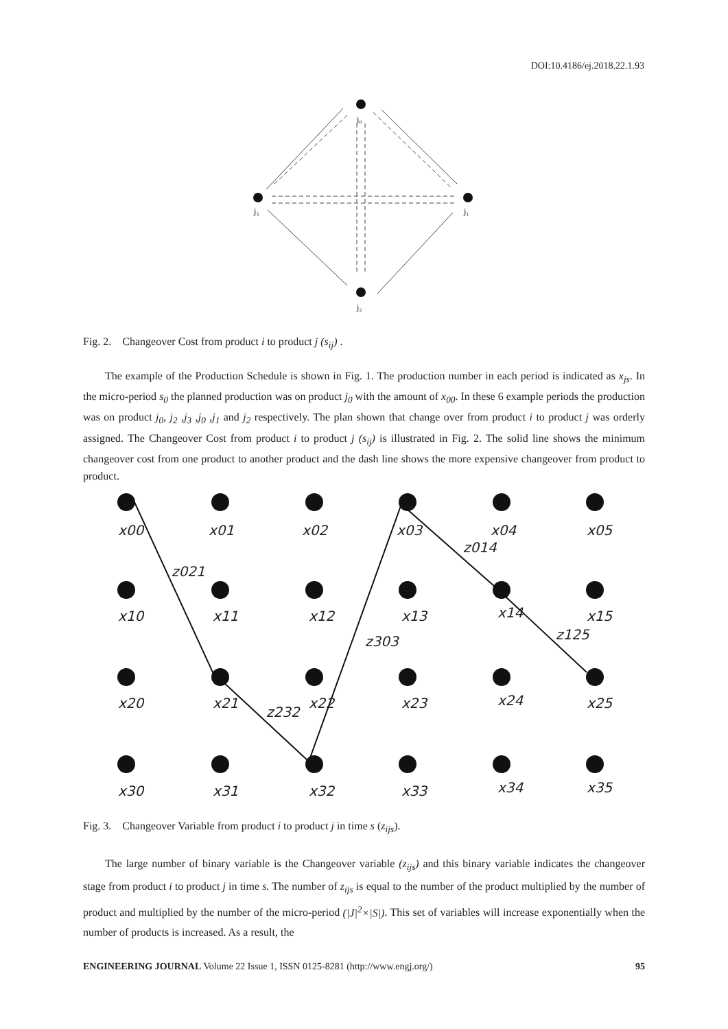DOI:10.4186/ej.2018.22.1.93
j₀
j₁
j₃
j₂
Fig. 2. Changeover Cost from product i to product j (s<sub>ij</sub>) .
The example of the Production Schedule is shown in Fig. 1. The production number in each period is indicated as x<sub>js</sub>. In the micro-period s<sub>0</sub> the planned production was on product j<sub>0</sub> with the amount of x<sub>00</sub>. In these 6 example periods the production was on product j<sub>0</sub>, j<sub>2</sub> ,j<sub>3</sub> ,j<sub>0</sub> ,j<sub>1</sub> and j<sub>2</sub> respectively. The plan shown that change over from product i to product j was orderly assigned. The Changeover Cost from product i to product j (s<sub>ij</sub>) is illustrated in Fig. 2. The solid line shows the minimum changeover cost from one product to another product and the dash line shows the more expensive changeover from product to product.
x00
x01
x02
x03
x04
x05
x10
x11
x12
x13
x14
x15
x20
x21
x22
x23
x24
x25
x30
x31
x32
x33
x34
x35
z021
z014
z303
z232
z125
Fig. 3. Changeover Variable from product i to product j in time s (z<sub>ijs</sub>).
The large number of binary variable is the Changeover variable (z<sub>ijs</sub>) and this binary variable indicates the changeover stage from product i to product j in time s. The number of z<sub>ijs</sub> is equal to the number of the product multiplied by the number of product and multiplied by the number of the micro-period (|J|<sup>2</sup>×|S|). This set of variables will increase exponentially when the number of products is increased. As a result, the
ENGINEERING JOURNAL Volume 22 Issue 1, ISSN 0125-8281 (http://www.engj.org/) 95